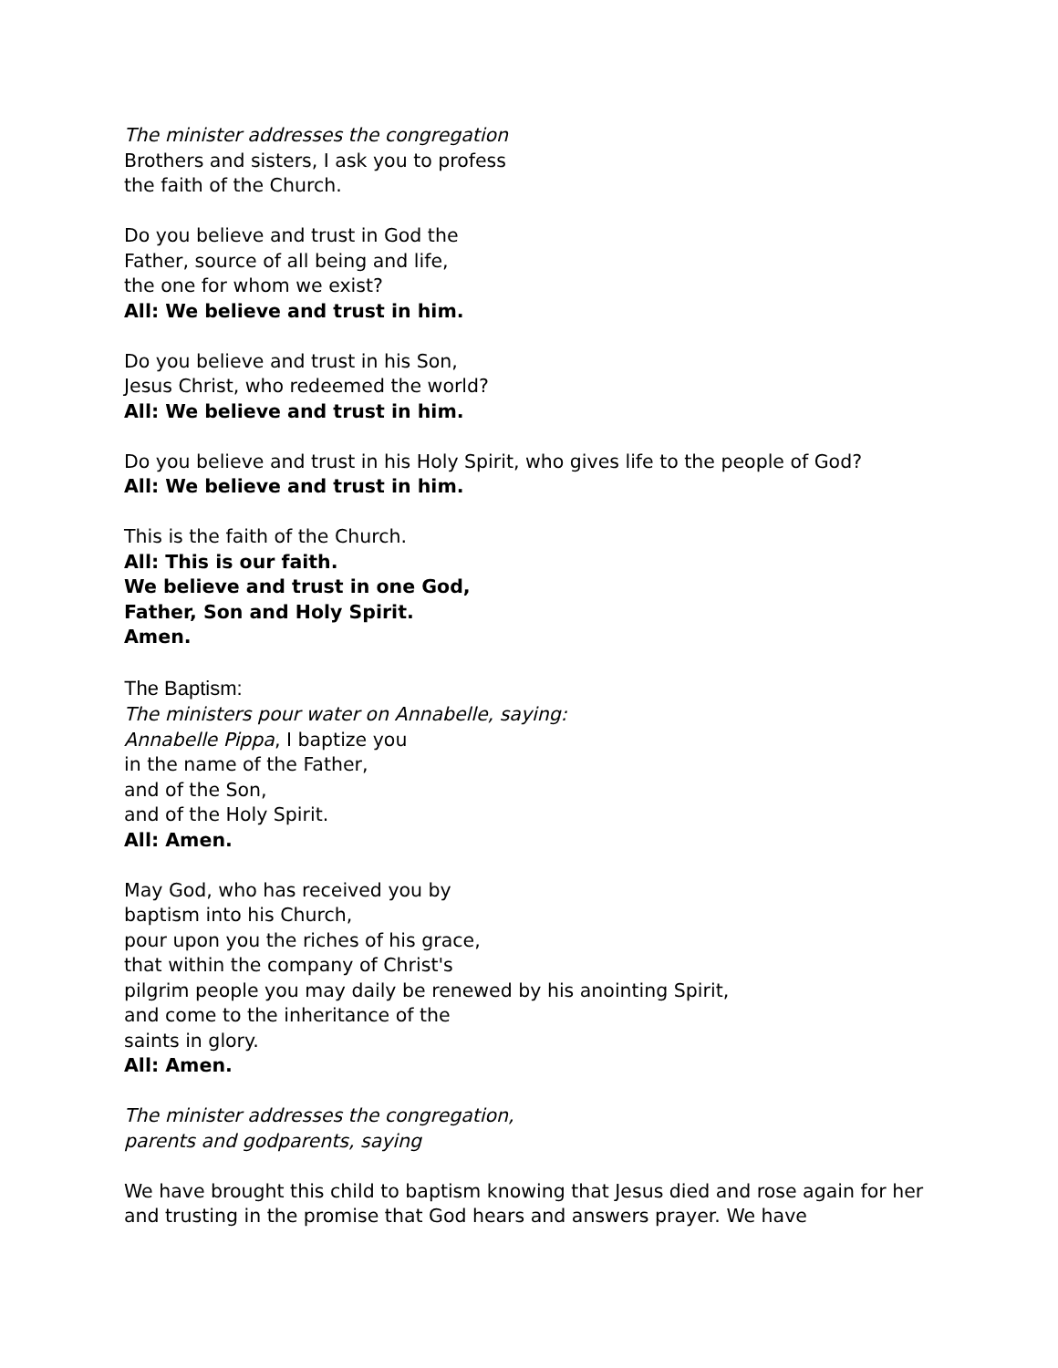The minister addresses the congregation
Brothers and sisters, I ask you to profess
the faith of the Church.
Do you believe and trust in God the
Father, source of all being and life,
the one for whom we exist?
All: We believe and trust in him.
Do you believe and trust in his Son,
Jesus Christ, who redeemed the world?
All: We believe and trust in him.
Do you believe and trust in his Holy Spirit, who gives life to the people of God?
All: We believe and trust in him.
This is the faith of the Church.
All: This is our faith.
We believe and trust in one God,
Father, Son and Holy Spirit.
Amen.
The Baptism:
The ministers pour water on Annabelle, saying:
Annabelle Pippa, I baptize you
in the name of the Father,
and of the Son,
and of the Holy Spirit.
All: Amen.
May God, who has received you by
baptism into his Church,
pour upon you the riches of his grace,
that within the company of Christ's
pilgrim people you may daily be renewed by his anointing Spirit,
and come to the inheritance of the
saints in glory.
All: Amen.
The minister addresses the congregation,
parents and godparents, saying
We have brought this child to baptism knowing that Jesus died and rose again for her and trusting in the promise that God hears and answers prayer. We have